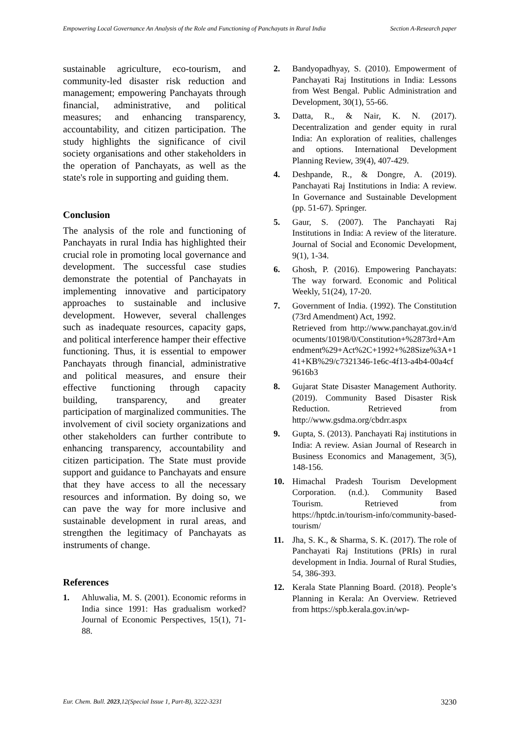Empowering Local Governance An Analysis of the Role and Functioning of Panchayats in Rural India
Section A-Research paper
sustainable agriculture, eco-tourism, and community-led disaster risk reduction and management; empowering Panchayats through financial, administrative, and political measures; and enhancing transparency, accountability, and citizen participation. The study highlights the significance of civil society organisations and other stakeholders in the operation of Panchayats, as well as the state's role in supporting and guiding them.
Conclusion
The analysis of the role and functioning of Panchayats in rural India has highlighted their crucial role in promoting local governance and development. The successful case studies demonstrate the potential of Panchayats in implementing innovative and participatory approaches to sustainable and inclusive development. However, several challenges such as inadequate resources, capacity gaps, and political interference hamper their effective functioning. Thus, it is essential to empower Panchayats through financial, administrative and political measures, and ensure their effective functioning through capacity building, transparency, and greater participation of marginalized communities. The involvement of civil society organizations and other stakeholders can further contribute to enhancing transparency, accountability and citizen participation. The State must provide support and guidance to Panchayats and ensure that they have access to all the necessary resources and information. By doing so, we can pave the way for more inclusive and sustainable development in rural areas, and strengthen the legitimacy of Panchayats as instruments of change.
References
1. Ahluwalia, M. S. (2001). Economic reforms in India since 1991: Has gradualism worked? Journal of Economic Perspectives, 15(1), 71-88.
2. Bandyopadhyay, S. (2010). Empowerment of Panchayati Raj Institutions in India: Lessons from West Bengal. Public Administration and Development, 30(1), 55-66.
3. Datta, R., & Nair, K. N. (2017). Decentralization and gender equity in rural India: An exploration of realities, challenges and options. International Development Planning Review, 39(4), 407-429.
4. Deshpande, R., & Dongre, A. (2019). Panchayati Raj Institutions in India: A review. In Governance and Sustainable Development (pp. 51-67). Springer.
5. Gaur, S. (2007). The Panchayati Raj Institutions in India: A review of the literature. Journal of Social and Economic Development, 9(1), 1-34.
6. Ghosh, P. (2016). Empowering Panchayats: The way forward. Economic and Political Weekly, 51(24), 17-20.
7. Government of India. (1992). The Constitution (73rd Amendment) Act, 1992.
Retrieved from http://www.panchayat.gov.in/documents/10198/0/Constitution+%2873rd+Amendment%29+Act%2C+1992+%28Size%3A+141+KB%29/c7321346-1e6c-4f13-a4b4-00a4cf9616b3
8. Gujarat State Disaster Management Authority. (2019). Community Based Disaster Risk Reduction. Retrieved from http://www.gsdma.org/cbdrr.aspx
9. Gupta, S. (2013). Panchayati Raj institutions in India: A review. Asian Journal of Research in Business Economics and Management, 3(5), 148-156.
10. Himachal Pradesh Tourism Development Corporation. (n.d.). Community Based Tourism. Retrieved from https://hptdc.in/tourism-info/community-based-tourism/
11. Jha, S. K., & Sharma, S. K. (2017). The role of Panchayati Raj Institutions (PRIs) in rural development in India. Journal of Rural Studies, 54, 386-393.
12. Kerala State Planning Board. (2018). People’s Planning in Kerala: An Overview. Retrieved from https://spb.kerala.gov.in/wp-
Eur. Chem. Bull. 2023,12(Special Issue 1, Part-B), 3222-3231 3230